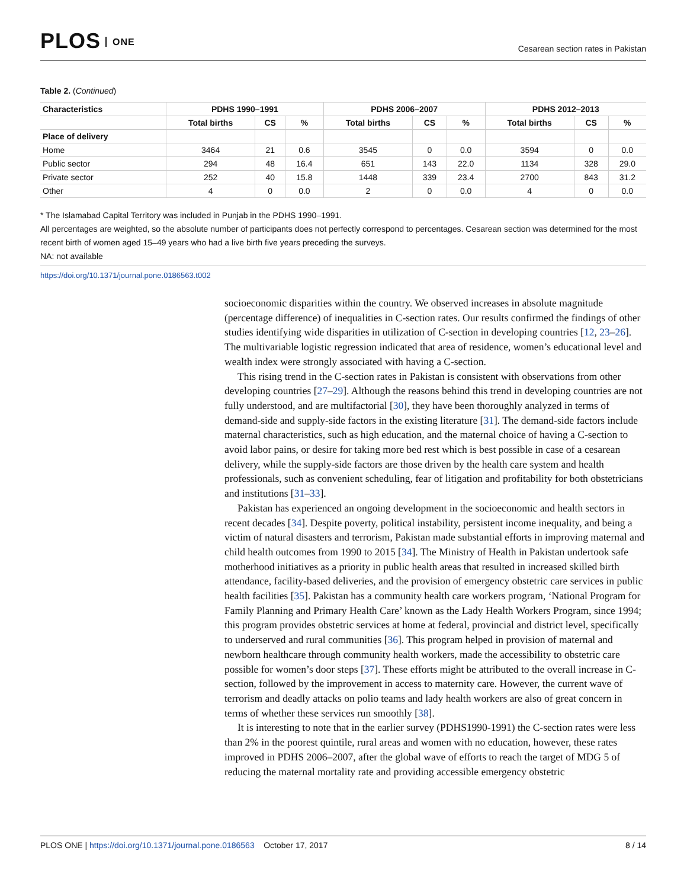PLOS ONE
Cesarean section rates in Pakistan
Table 2. (Continued)
| Characteristics | PDHS 1990–1991 | | | PDHS 2006–2007 | | | PDHS 2012–2013 | | |
| --- | --- | --- | --- | --- | --- | --- | --- | --- | --- |
| | Total births | CS | % | Total births | CS | % | Total births | CS | % |
| Place of delivery | | | | | | | | | |
| Home | 3464 | 21 | 0.6 | 3545 | 0 | 0.0 | 3594 | 0 | 0.0 |
| Public sector | 294 | 48 | 16.4 | 651 | 143 | 22.0 | 1134 | 328 | 29.0 |
| Private sector | 252 | 40 | 15.8 | 1448 | 339 | 23.4 | 2700 | 843 | 31.2 |
| Other | 4 | 0 | 0.0 | 2 | 0 | 0.0 | 4 | 0 | 0.0 |
* The Islamabad Capital Territory was included in Punjab in the PDHS 1990–1991.
All percentages are weighted, so the absolute number of participants does not perfectly correspond to percentages. Cesarean section was determined for the most recent birth of women aged 15–49 years who had a live birth five years preceding the surveys.
NA: not available
https://doi.org/10.1371/journal.pone.0186563.t002
socioeconomic disparities within the country. We observed increases in absolute magnitude (percentage difference) of inequalities in C-section rates. Our results confirmed the findings of other studies identifying wide disparities in utilization of C-section in developing countries [12, 23–26]. The multivariable logistic regression indicated that area of residence, women’s educational level and wealth index were strongly associated with having a C-section.
This rising trend in the C-section rates in Pakistan is consistent with observations from other developing countries [27–29]. Although the reasons behind this trend in developing countries are not fully understood, and are multifactorial [30], they have been thoroughly analyzed in terms of demand-side and supply-side factors in the existing literature [31]. The demand-side factors include maternal characteristics, such as high education, and the maternal choice of having a C-section to avoid labor pains, or desire for taking more bed rest which is best possible in case of a cesarean delivery, while the supply-side factors are those driven by the health care system and health professionals, such as convenient scheduling, fear of litigation and profitability for both obstetricians and institutions [31–33].
Pakistan has experienced an ongoing development in the socioeconomic and health sectors in recent decades [34]. Despite poverty, political instability, persistent income inequality, and being a victim of natural disasters and terrorism, Pakistan made substantial efforts in improving maternal and child health outcomes from 1990 to 2015 [34]. The Ministry of Health in Pakistan undertook safe motherhood initiatives as a priority in public health areas that resulted in increased skilled birth attendance, facility-based deliveries, and the provision of emergency obstetric care services in public health facilities [35]. Pakistan has a community health care workers program, ‘National Program for Family Planning and Primary Health Care’ known as the Lady Health Workers Program, since 1994; this program provides obstetric services at home at federal, provincial and district level, specifically to underserved and rural communities [36]. This program helped in provision of maternal and newborn healthcare through community health workers, made the accessibility to obstetric care possible for women’s door steps [37]. These efforts might be attributed to the overall increase in C-section, followed by the improvement in access to maternity care. However, the current wave of terrorism and deadly attacks on polio teams and lady health workers are also of great concern in terms of whether these services run smoothly [38].
It is interesting to note that in the earlier survey (PDHS1990-1991) the C-section rates were less than 2% in the poorest quintile, rural areas and women with no education, however, these rates improved in PDHS 2006–2007, after the global wave of efforts to reach the target of MDG 5 of reducing the maternal mortality rate and providing accessible emergency obstetric
PLOS ONE | https://doi.org/10.1371/journal.pone.0186563 October 17, 2017
8 / 14